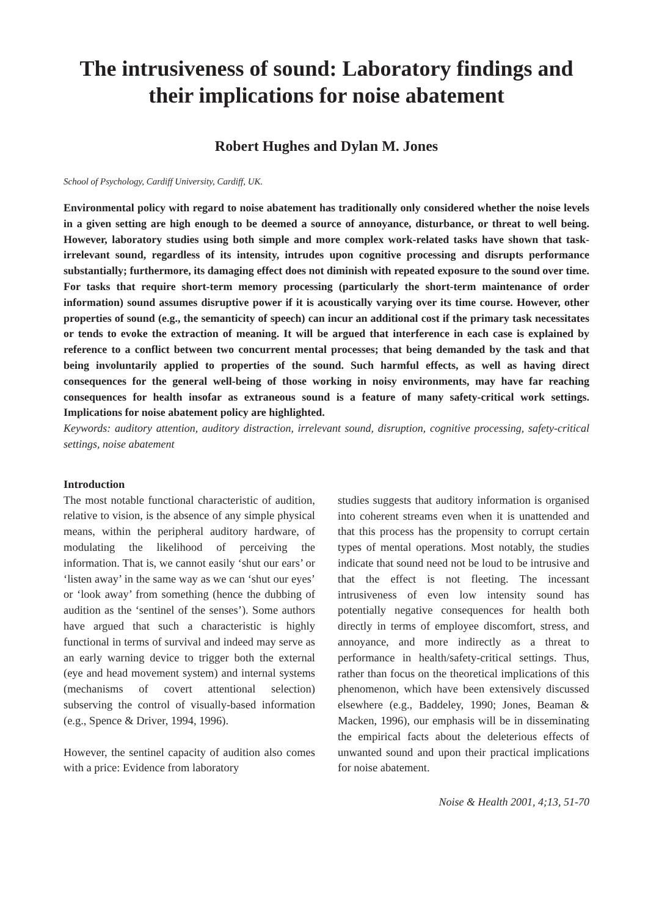The intrusiveness of sound: Laboratory findings and their implications for noise abatement
Robert Hughes and Dylan M. Jones
School of Psychology, Cardiff University, Cardiff, UK.
Environmental policy with regard to noise abatement has traditionally only considered whether the noise levels in a given setting are high enough to be deemed a source of annoyance, disturbance, or threat to well being. However, laboratory studies using both simple and more complex work-related tasks have shown that task-irrelevant sound, regardless of its intensity, intrudes upon cognitive processing and disrupts performance substantially; furthermore, its damaging effect does not diminish with repeated exposure to the sound over time. For tasks that require short-term memory processing (particularly the short-term maintenance of order information) sound assumes disruptive power if it is acoustically varying over its time course. However, other properties of sound (e.g., the semanticity of speech) can incur an additional cost if the primary task necessitates or tends to evoke the extraction of meaning. It will be argued that interference in each case is explained by reference to a conflict between two concurrent mental processes; that being demanded by the task and that being involuntarily applied to properties of the sound. Such harmful effects, as well as having direct consequences for the general well-being of those working in noisy environments, may have far reaching consequences for health insofar as extraneous sound is a feature of many safety-critical work settings. Implications for noise abatement policy are highlighted.
Keywords: auditory attention, auditory distraction, irrelevant sound, disruption, cognitive processing, safety-critical settings, noise abatement
Introduction
The most notable functional characteristic of audition, relative to vision, is the absence of any simple physical means, within the peripheral auditory hardware, of modulating the likelihood of perceiving the information. That is, we cannot easily ‘shut our ears’ or ‘listen away’ in the same way as we can ‘shut our eyes’ or ‘look away’ from something (hence the dubbing of audition as the ‘sentinel of the senses’). Some authors have argued that such a characteristic is highly functional in terms of survival and indeed may serve as an early warning device to trigger both the external (eye and head movement system) and internal systems (mechanisms of covert attentional selection) subserving the control of visually-based information (e.g., Spence & Driver, 1994, 1996).
However, the sentinel capacity of audition also comes with a price: Evidence from laboratory
studies suggests that auditory information is organised into coherent streams even when it is unattended and that this process has the propensity to corrupt certain types of mental operations. Most notably, the studies indicate that sound need not be loud to be intrusive and that the effect is not fleeting. The incessant intrusiveness of even low intensity sound has potentially negative consequences for health both directly in terms of employee discomfort, stress, and annoyance, and more indirectly as a threat to performance in health/safety-critical settings. Thus, rather than focus on the theoretical implications of this phenomenon, which have been extensively discussed elsewhere (e.g., Baddeley, 1990; Jones, Beaman & Macken, 1996), our emphasis will be in disseminating the empirical facts about the deleterious effects of unwanted sound and upon their practical implications for noise abatement.
Noise & Health 2001, 4;13, 51-70